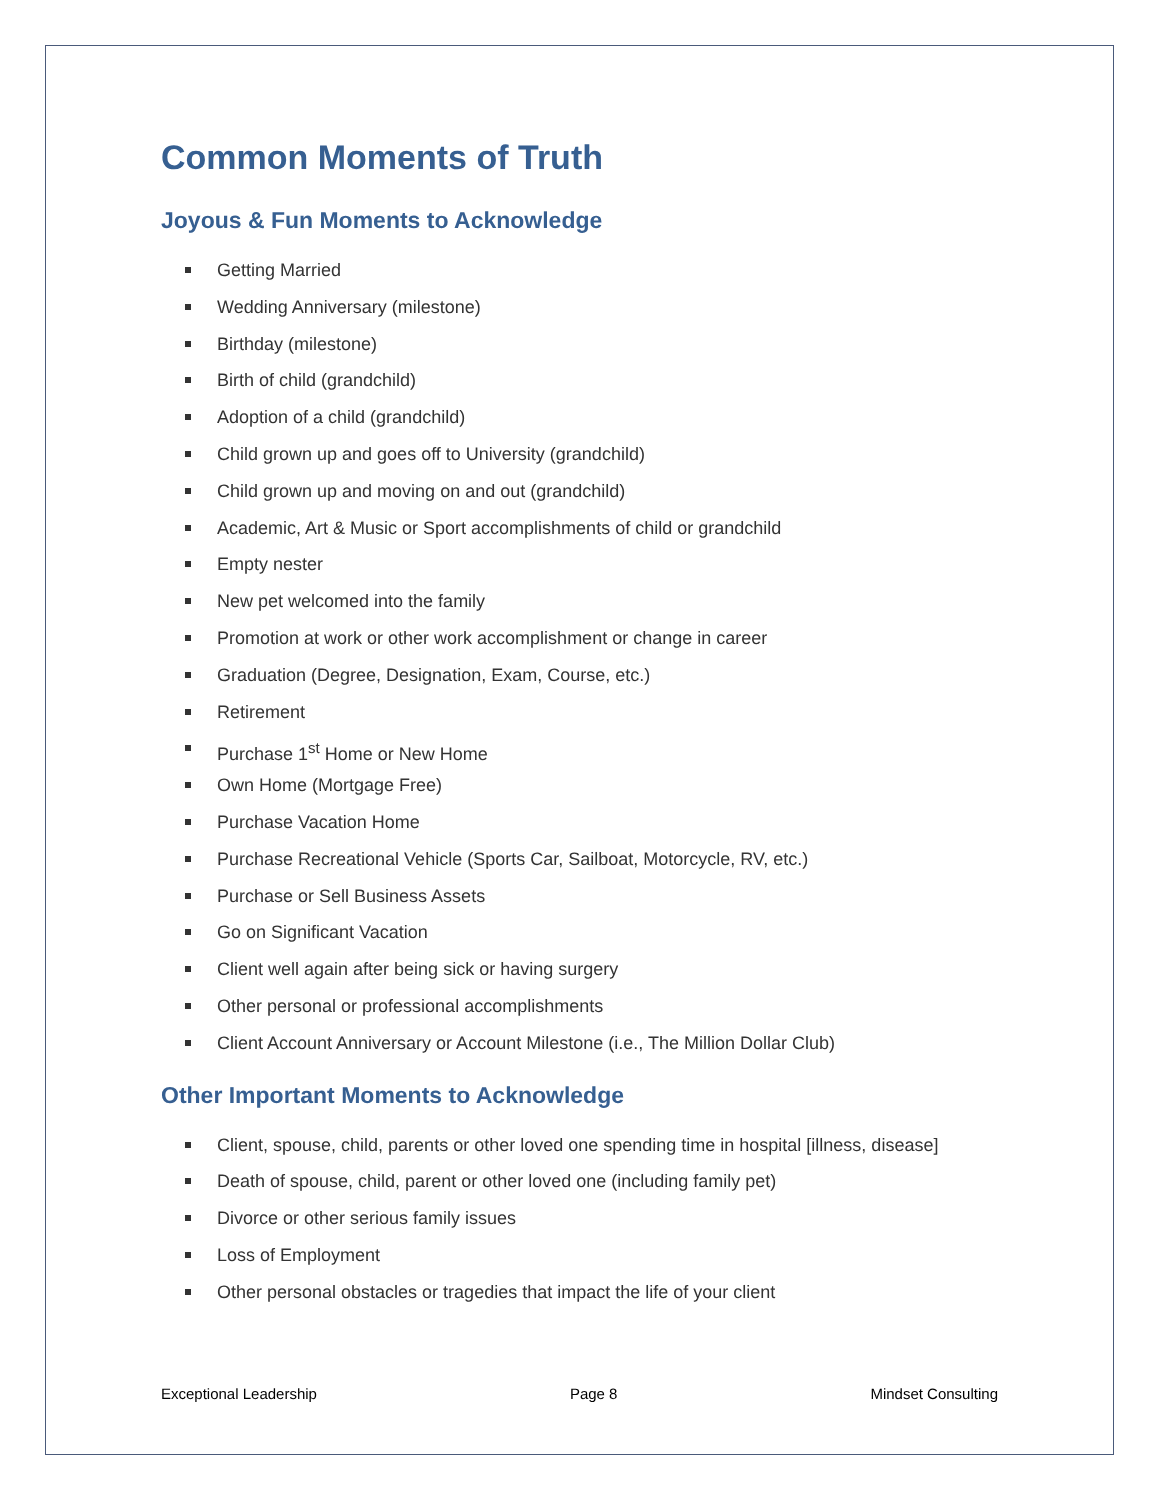Common Moments of Truth
Joyous & Fun Moments to Acknowledge
Getting Married
Wedding Anniversary (milestone)
Birthday (milestone)
Birth of child (grandchild)
Adoption of a child (grandchild)
Child grown up and goes off to University (grandchild)
Child grown up and moving on and out (grandchild)
Academic, Art & Music or Sport accomplishments of child or grandchild
Empty nester
New pet welcomed into the family
Promotion at work or other work accomplishment or change in career
Graduation (Degree, Designation, Exam, Course, etc.)
Retirement
Purchase 1<sup>st</sup> Home or New Home
Own Home (Mortgage Free)
Purchase Vacation Home
Purchase Recreational Vehicle (Sports Car, Sailboat, Motorcycle, RV, etc.)
Purchase or Sell Business Assets
Go on Significant Vacation
Client well again after being sick or having surgery
Other personal or professional accomplishments
Client Account Anniversary or Account Milestone (i.e., The Million Dollar Club)
Other Important Moments to Acknowledge
Client, spouse, child, parents or other loved one spending time in hospital [illness, disease]
Death of spouse, child, parent or other loved one (including family pet)
Divorce or other serious family issues
Loss of Employment
Other personal obstacles or tragedies that impact the life of your client
Exceptional Leadership Page 8 Mindset Consulting